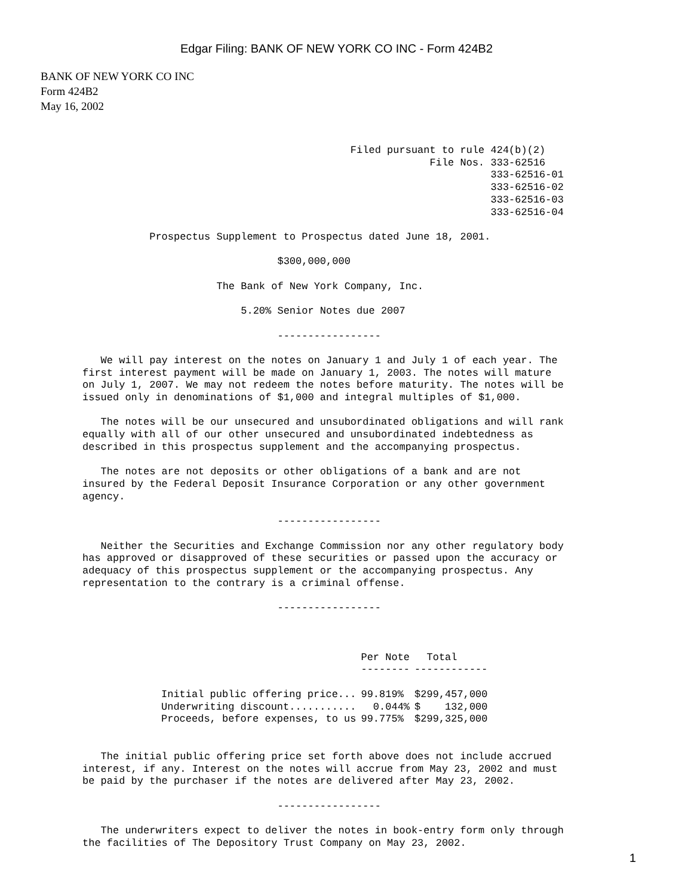Edgar Filing: BANK OF NEW YORK CO INC - Form 424B2
BANK OF NEW YORK CO INC
Form 424B2
May 16, 2002
                                            Filed pursuant to rule 424(b)(2)
                                                         File Nos. 333-62516
                                                                   333-62516-01
                                                                   333-62516-02
                                                                   333-62516-03
                                                                   333-62516-04

           Prospectus Supplement to Prospectus dated June 18, 2001.

                                $300,000,000

                      The Bank of New York Company, Inc.

                          5.20% Senior Notes due 2007

                                -----------------

   We will pay interest on the notes on January 1 and July 1 of each year. The
first interest payment will be made on January 1, 2003. The notes will mature
on July 1, 2007. We may not redeem the notes before maturity. The notes will be
issued only in denominations of $1,000 and integral multiples of $1,000.

   The notes will be our unsecured and unsubordinated obligations and will rank
equally with all of our other unsecured and unsubordinated indebtedness as
described in this prospectus supplement and the accompanying prospectus.

   The notes are not deposits or other obligations of a bank and are not
insured by the Federal Deposit Insurance Corporation or any other government
agency.

                                -----------------

   Neither the Securities and Exchange Commission nor any other regulatory body
has approved or disapproved of these securities or passed upon the accuracy or
adequacy of this prospectus supplement or the accompanying prospectus. Any
representation to the contrary is a criminal offense.

                                -----------------
| | Per Note | Total |
| --- | --- | --- |
| | -------- | ------------ |
| Initial public offering price... | 99.819% | $299,457,000 |
| Underwriting discount........... | 0.044% | $ 132,000 |
| Proceeds, before expenses, to us | 99.775% | $299,325,000 |
   The initial public offering price set forth above does not include accrued
interest, if any. Interest on the notes will accrue from May 23, 2002 and must
be paid by the purchaser if the notes are delivered after May 23, 2002.

                                -----------------

   The underwriters expect to deliver the notes in book-entry form only through
the facilities of The Depository Trust Company on May 23, 2002.
1